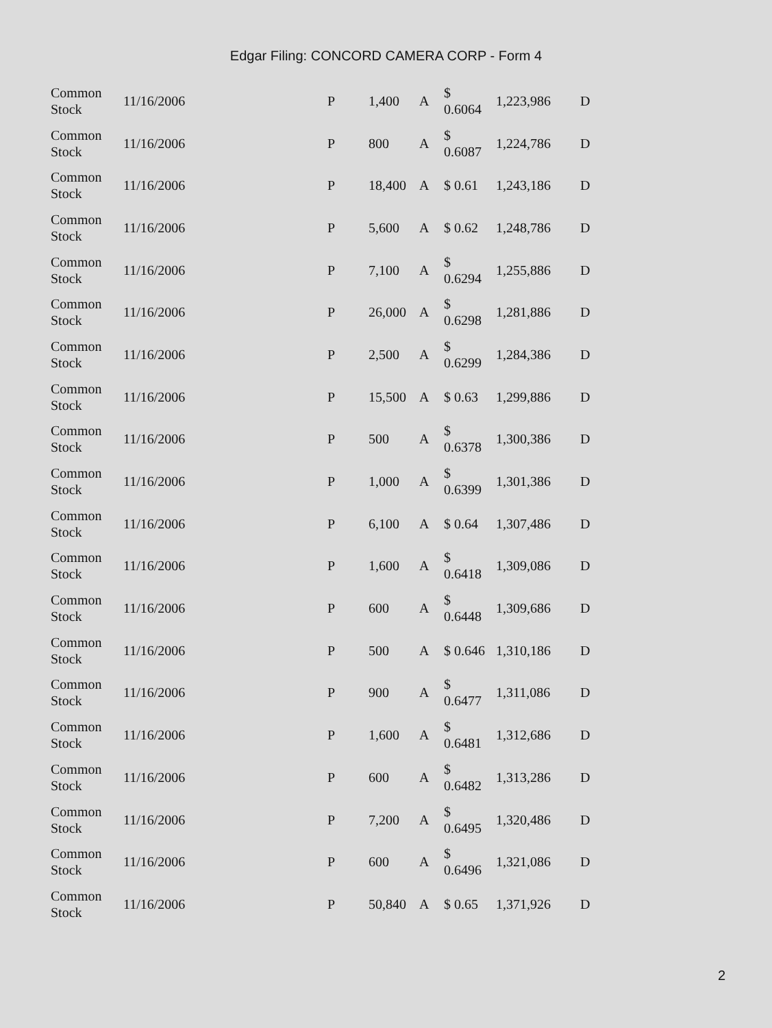Edgar Filing: CONCORD CAMERA CORP - Form 4
| Common Stock | 11/16/2006 | P | 1,400 | A | $ 0.6064 | 1,223,986 | D |
| Common Stock | 11/16/2006 | P | 800 | A | $ 0.6087 | 1,224,786 | D |
| Common Stock | 11/16/2006 | P | 18,400 | A | $ 0.61 | 1,243,186 | D |
| Common Stock | 11/16/2006 | P | 5,600 | A | $ 0.62 | 1,248,786 | D |
| Common Stock | 11/16/2006 | P | 7,100 | A | $ 0.6294 | 1,255,886 | D |
| Common Stock | 11/16/2006 | P | 26,000 | A | $ 0.6298 | 1,281,886 | D |
| Common Stock | 11/16/2006 | P | 2,500 | A | $ 0.6299 | 1,284,386 | D |
| Common Stock | 11/16/2006 | P | 15,500 | A | $ 0.63 | 1,299,886 | D |
| Common Stock | 11/16/2006 | P | 500 | A | $ 0.6378 | 1,300,386 | D |
| Common Stock | 11/16/2006 | P | 1,000 | A | $ 0.6399 | 1,301,386 | D |
| Common Stock | 11/16/2006 | P | 6,100 | A | $ 0.64 | 1,307,486 | D |
| Common Stock | 11/16/2006 | P | 1,600 | A | $ 0.6418 | 1,309,086 | D |
| Common Stock | 11/16/2006 | P | 600 | A | $ 0.6448 | 1,309,686 | D |
| Common Stock | 11/16/2006 | P | 500 | A | $ 0.646 | 1,310,186 | D |
| Common Stock | 11/16/2006 | P | 900 | A | $ 0.6477 | 1,311,086 | D |
| Common Stock | 11/16/2006 | P | 1,600 | A | $ 0.6481 | 1,312,686 | D |
| Common Stock | 11/16/2006 | P | 600 | A | $ 0.6482 | 1,313,286 | D |
| Common Stock | 11/16/2006 | P | 7,200 | A | $ 0.6495 | 1,320,486 | D |
| Common Stock | 11/16/2006 | P | 600 | A | $ 0.6496 | 1,321,086 | D |
| Common Stock | 11/16/2006 | P | 50,840 | A | $ 0.65 | 1,371,926 | D |
2